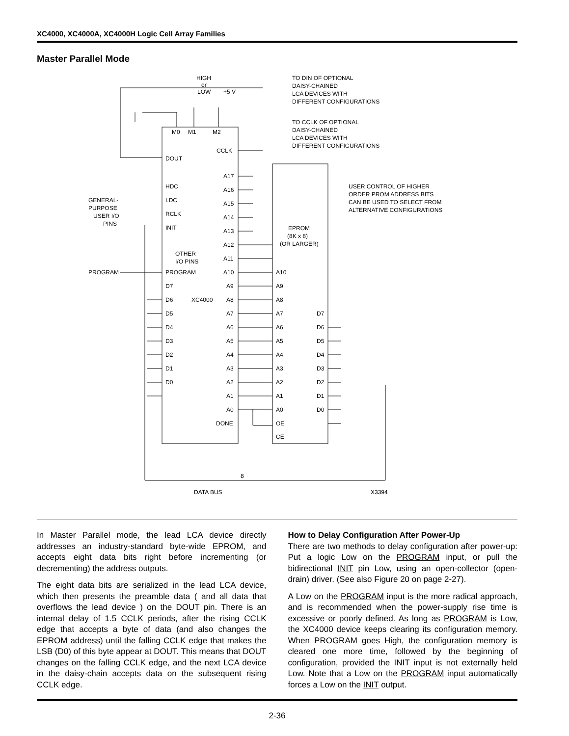XC4000, XC4000A, XC4000H Logic Cell Array Families
Master Parallel Mode
HIGH
or
LOW
+5 V
TO DIN OF OPTIONAL
DAISY-CHAINED
LCA DEVICES WITH
DIFFERENT CONFIGURATIONS
TO CCLK OF OPTIONAL
DAISY-CHAINED
LCA DEVICES WITH
DIFFERENT CONFIGURATIONS
M0
M1
M2
DOUT
CCLK
HDC
LDC
RCLK
INIT
GENERAL-
PURPOSE
USER I/O
PINS
OTHER
I/O PINS
PROGRAM
PROGRAM
D7
D6
XC4000
D5
D4
D3
D2
D1
D0
A17
A16
A15
A14
A13
A12
A11
A10
A9
A8
A7
A6
A5
A4
A3
A2
A1
A0
DONE
EPROM
(8K x 8)
(OR LARGER)
A10
A9
A8
A7
A6
A5
A4
A3
A2
A1
A0
OE
CE
D7
D6
D5
D4
D3
D2
D1
D0
USER CONTROL OF HIGHER
ORDER PROM ADDRESS BITS
CAN BE USED TO SELECT FROM
ALTERNATIVE CONFIGURATIONS
8
DATA BUS
X3394
In Master Parallel mode, the lead LCA device directly addresses an industry-standard byte-wide EPROM, and accepts eight data bits right before incrementing (or decrementing) the address outputs.
The eight data bits are serialized in the lead LCA device, which then presents the preamble data ( and all data that overflows the lead device ) on the DOUT pin. There is an internal delay of 1.5 CCLK periods, after the rising CCLK edge that accepts a byte of data (and also changes the EPROM address) until the falling CCLK edge that makes the LSB (D0) of this byte appear at DOUT. This means that DOUT changes on the falling CCLK edge, and the next LCA device in the daisy-chain accepts data on the subsequent rising CCLK edge.
How to Delay Configuration After Power-Up
There are two methods to delay configuration after power-up: Put a logic Low on the PROGRAM input, or pull the bidirectional INIT pin Low, using an open-collector (open-drain) driver. (See also Figure 20 on page 2-27).
A Low on the PROGRAM input is the more radical approach, and is recommended when the power-supply rise time is excessive or poorly defined. As long as PROGRAM is Low, the XC4000 device keeps clearing its configuration memory. When PROGRAM goes High, the configuration memory is cleared one more time, followed by the beginning of configuration, provided the INIT input is not externally held Low. Note that a Low on the PROGRAM input automatically forces a Low on the INIT output.
2-36